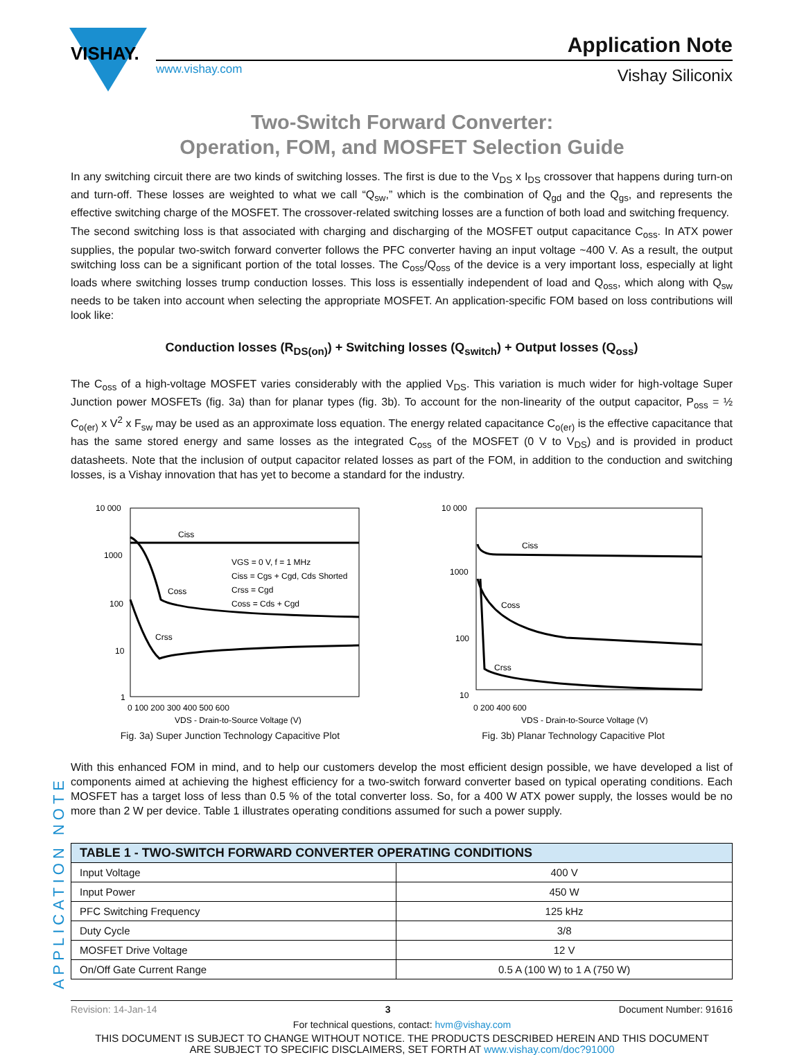VISHAY.
Application Note
www.vishay.com Vishay Siliconix
Two-Switch Forward Converter:
Operation, FOM, and MOSFET Selection Guide
In any switching circuit there are two kinds of switching losses. The first is due to the V<sub>DS</sub> x I<sub>DS</sub> crossover that happens during turn-on and turn-off. These losses are weighted to what we call “Q<sub>sw</sub>,” which is the combination of Q<sub>gd</sub> and the Q<sub>gs</sub>, and represents the effective switching charge of the MOSFET. The crossover-related switching losses are a function of both load and switching frequency.
The second switching loss is that associated with charging and discharging of the MOSFET output capacitance C<sub>oss</sub>. In ATX power supplies, the popular two-switch forward converter follows the PFC converter having an input voltage ~400 V. As a result, the output switching loss can be a significant portion of the total losses. The C<sub>oss</sub>/Q<sub>oss</sub> of the device is a very important loss, especially at light loads where switching losses trump conduction losses. This loss is essentially independent of load and Q<sub>oss</sub>, which along with Q<sub>sw</sub> needs to be taken into account when selecting the appropriate MOSFET. An application-specific FOM based on loss contributions will look like:
Conduction losses (R<sub>DS(on)</sub>) + Switching losses (Q<sub>switch</sub>) + Output losses (Q<sub>oss</sub>)
The C<sub>oss</sub> of a high-voltage MOSFET varies considerably with the applied V<sub>DS</sub>. This variation is much wider for high-voltage Super Junction power MOSFETs (fig. 3a) than for planar types (fig. 3b). To account for the non-linearity of the output capacitor, P<sub>oss</sub> = ½ C<sub>o(er)</sub> x V<sup>2</sup> x F<sub>sw</sub> may be used as an approximate loss equation. The energy related capacitance C<sub>o(er)</sub> is the effective capacitance that has the same stored energy and same losses as the integrated C<sub>oss</sub> of the MOSFET (0 V to V<sub>DS</sub>) and is provided in product datasheets. Note that the inclusion of output capacitor related losses as part of the FOM, in addition to the conduction and switching losses, is a Vishay innovation that has yet to become a standard for the industry.
10 000
1000
100
10
1
Ciss
Coss
Crss
VGS = 0 V, f = 1 MHz
Ciss = Cgs + Cgd, Cds Shorted
Crss = Cgd
Coss = Cds + Cgd
0 100 200 300 400 500 600
VDS - Drain-to-Source Voltage (V)
Fig. 3a) Super Junction Technology Capacitive Plot
10 000
1000
100
10
Ciss
Coss
Crss
0 200 400 600
VDS - Drain-to-Source Voltage (V)
Fig. 3b) Planar Technology Capacitive Plot
With this enhanced FOM in mind, and to help our customers develop the most efficient design possible, we have developed a list of components aimed at achieving the highest efficiency for a two-switch forward converter based on typical operating conditions. Each MOSFET has a target loss of less than 0.5 % of the total converter loss. So, for a 400 W ATX power supply, the losses would be no more than 2 W per device. Table 1 illustrates operating conditions assumed for such a power supply.
| TABLE 1 - TWO-SWITCH FORWARD CONVERTER OPERATING CONDITIONS | |
| --- | --- |
| Input Voltage | 400 V |
| Input Power | 450 W |
| PFC Switching Frequency | 125 kHz |
| Duty Cycle | 3/8 |
| MOSFET Drive Voltage | 12 V |
| On/Off Gate Current Range | 0.5 A (100 W) to 1 A (750 W) |
APPLICATION NOTE
Revision: 14-Jan-14 3 Document Number: 91616
For technical questions, contact: hvm@vishay.com
THIS DOCUMENT IS SUBJECT TO CHANGE WITHOUT NOTICE. THE PRODUCTS DESCRIBED HEREIN AND THIS DOCUMENT
ARE SUBJECT TO SPECIFIC DISCLAIMERS, SET FORTH AT www.vishay.com/doc?91000